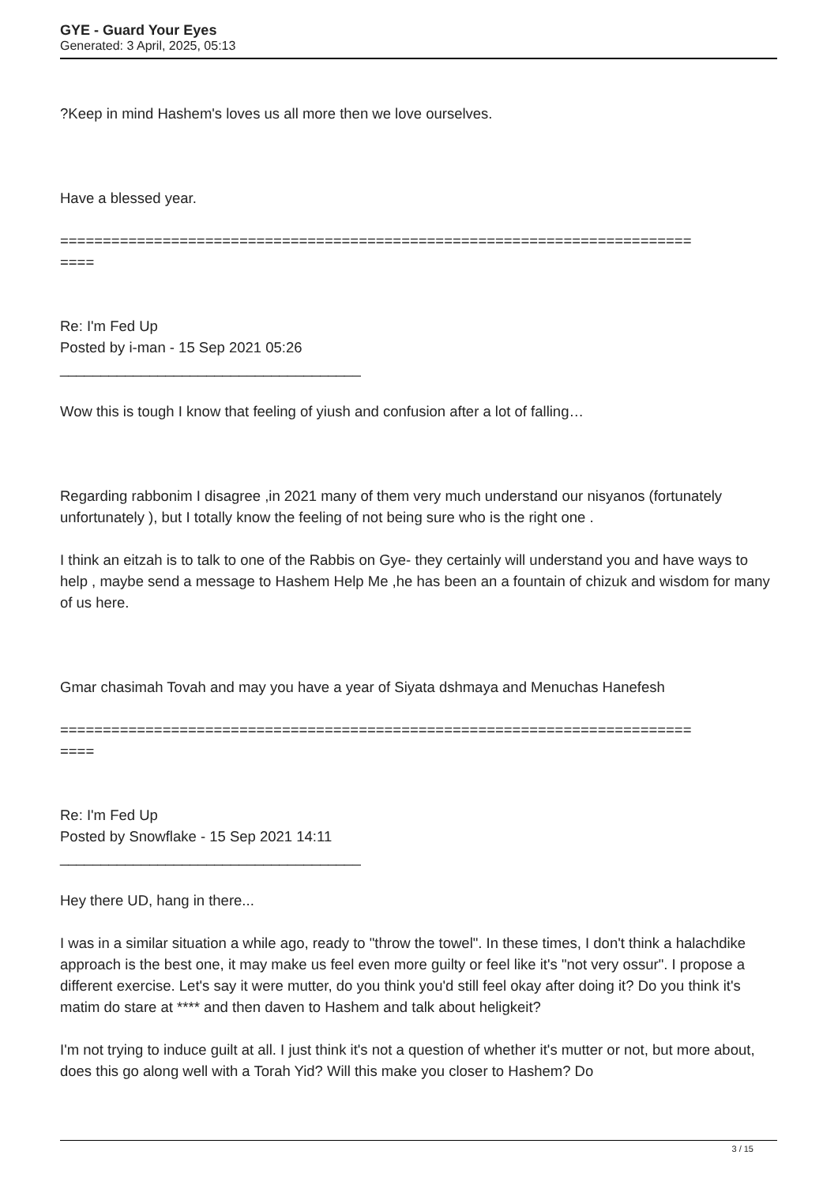GYE - Guard Your Eyes
Generated: 3 April, 2025, 05:13
?Keep in mind Hashem's loves us all more then we love ourselves.
Have a blessed year.
==========================================================================
====
Re: I'm Fed Up
Posted by i-man - 15 Sep 2021 05:26
_____________________________________
Wow this is tough I know that feeling of yiush and confusion after a lot of falling…
Regarding rabbonim I disagree ,in 2021 many of them very much understand our nisyanos (fortunately unfortunately ), but I totally know the feeling of not being sure who is the right one .
I think an eitzah is to talk to one of the Rabbis on Gye- they certainly will understand you and have ways to help , maybe send a message to Hashem Help Me ,he has been an a fountain of chizuk and wisdom for many of us here.
Gmar chasimah Tovah and may you have a year of Siyata dshmaya and Menuchas Hanefesh
==========================================================================
====
Re: I'm Fed Up
Posted by Snowflake - 15 Sep 2021 14:11
_____________________________________
Hey there UD, hang in there...
I was in a similar situation a while ago, ready to "throw the towel". In these times, I don't think a halachdike approach is the best one, it may make us feel even more guilty or feel like it's "not very ossur". I propose a different exercise. Let's say it were mutter, do you think you'd still feel okay after doing it? Do you think it's matim do stare at **** and then daven to Hashem and talk about heligkeit?
I'm not trying to induce guilt at all. I just think it's not a question of whether it's mutter or not, but more about, does this go along well with a Torah Yid? Will this make you closer to Hashem? Do
3 / 15